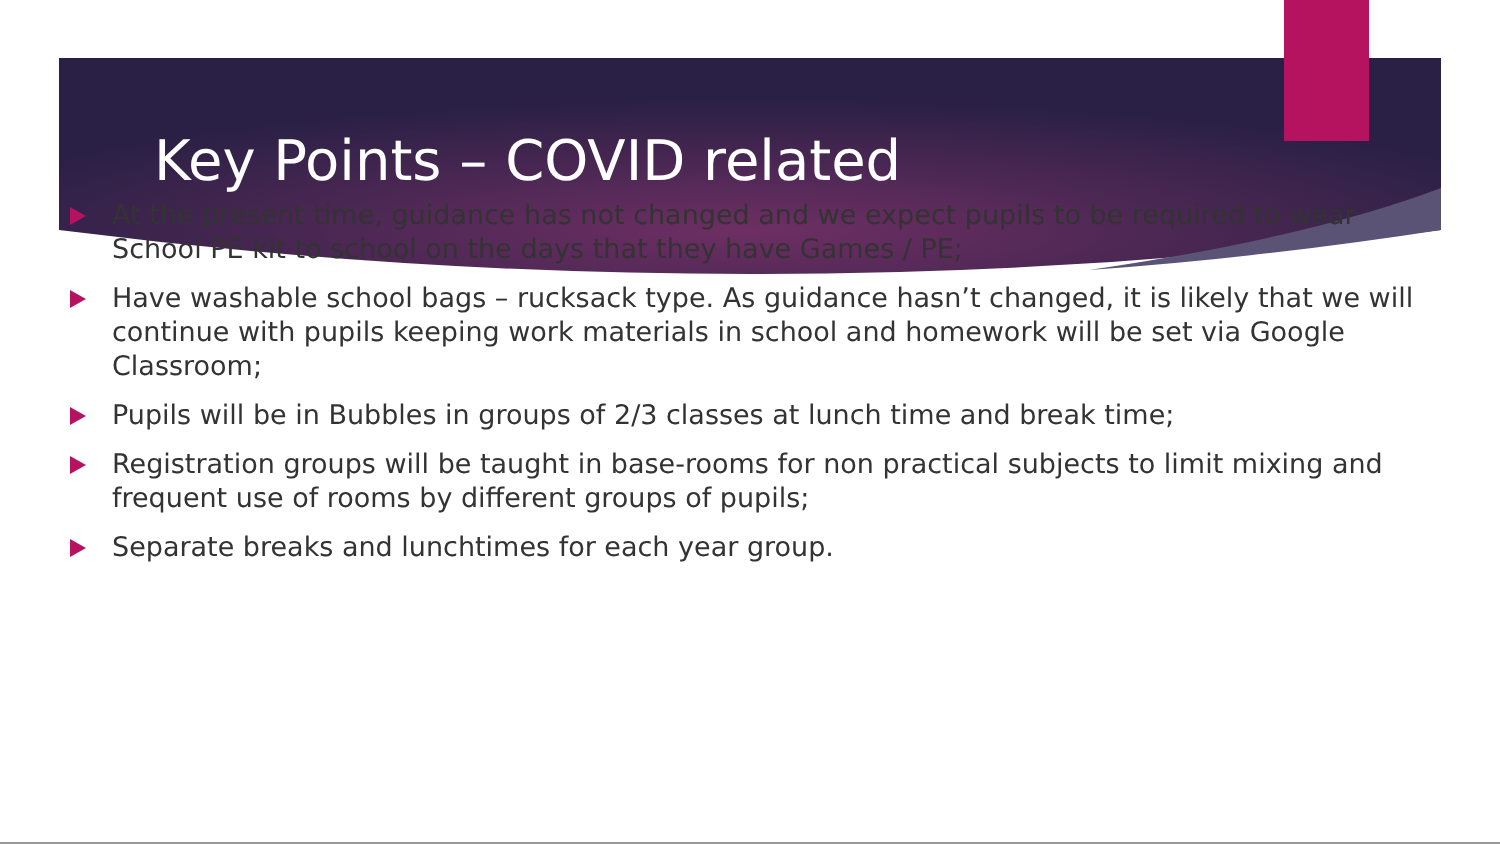Key Points – COVID related
At the present time, guidance has not changed and we expect pupils to be required to wear School PE kit to school on the days that they have Games / PE;
Have washable school bags – rucksack type. As guidance hasn’t changed, it is likely that we will continue with pupils keeping work materials in school and homework will be set via Google Classroom;
Pupils will be in Bubbles in groups of 2/3 classes at lunch time and break time;
Registration groups will be taught in base-rooms for non practical subjects to limit mixing and frequent use of rooms by different groups of pupils;
Separate breaks and lunchtimes for each year group.